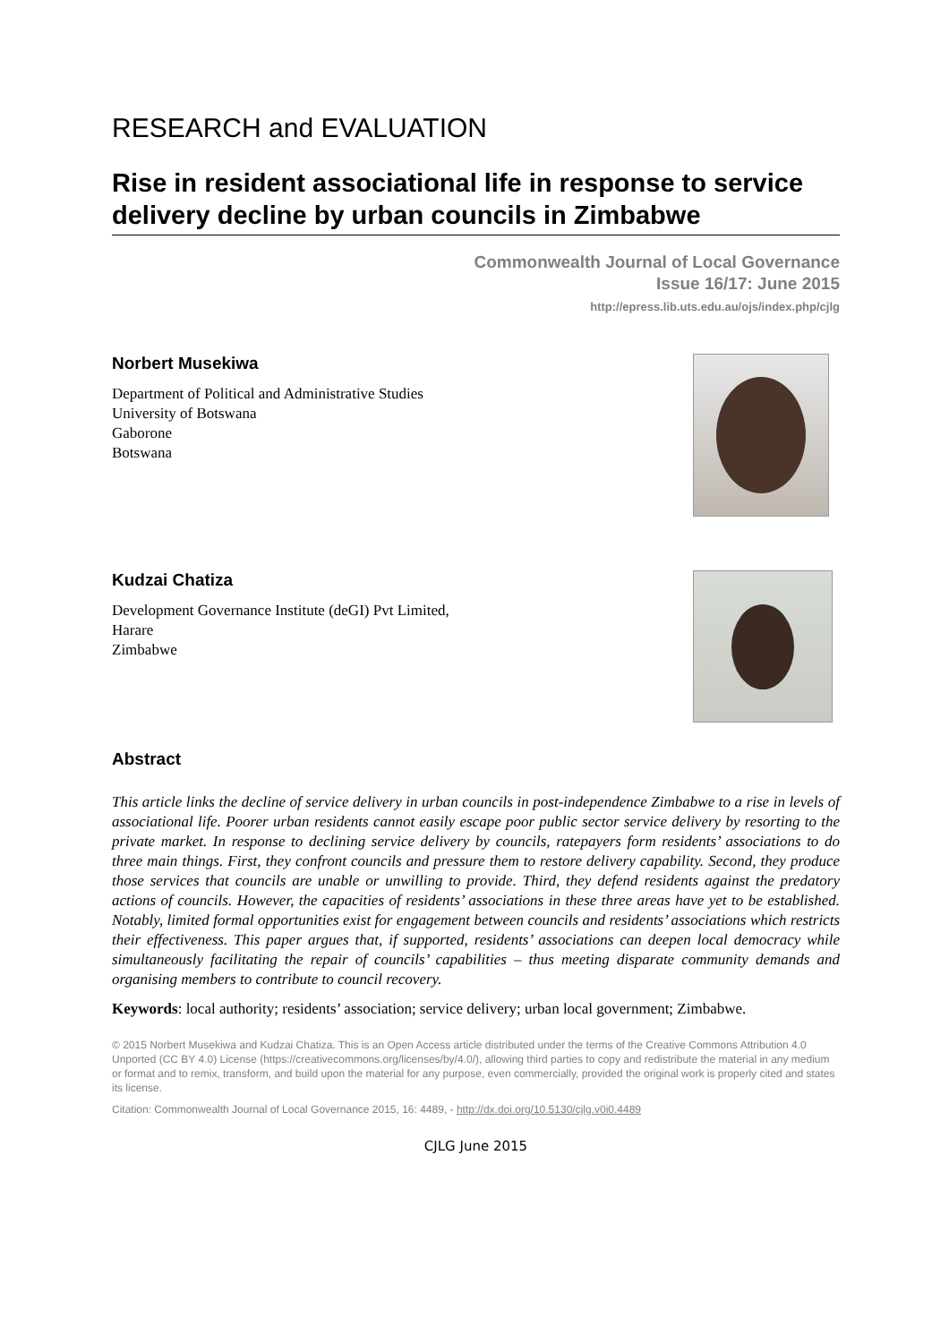RESEARCH and EVALUATION
Rise in resident associational life in response to service delivery decline by urban councils in Zimbabwe
Commonwealth Journal of Local Governance
Issue 16/17: June 2015
http://epress.lib.uts.edu.au/ojs/index.php/cjlg
Norbert Musekiwa
Department of Political and Administrative Studies
University of Botswana
Gaborone
Botswana
Kudzai Chatiza
Development Governance Institute (deGI) Pvt Limited,
Harare
Zimbabwe
Abstract
This article links the decline of service delivery in urban councils in post-independence Zimbabwe to a rise in levels of associational life. Poorer urban residents cannot easily escape poor public sector service delivery by resorting to the private market. In response to declining service delivery by councils, ratepayers form residents’ associations to do three main things. First, they confront councils and pressure them to restore delivery capability. Second, they produce those services that councils are unable or unwilling to provide. Third, they defend residents against the predatory actions of councils. However, the capacities of residents’ associations in these three areas have yet to be established. Notably, limited formal opportunities exist for engagement between councils and residents’ associations which restricts their effectiveness. This paper argues that, if supported, residents’ associations can deepen local democracy while simultaneously facilitating the repair of councils’ capabilities – thus meeting disparate community demands and organising members to contribute to council recovery.
Keywords: local authority; residents’ association; service delivery; urban local government; Zimbabwe.
© 2015 Norbert Musekiwa and Kudzai Chatiza. This is an Open Access article distributed under the terms of the Creative Commons Attribution 4.0 Unported (CC BY 4.0) License (https://creativecommons.org/licenses/by/4.0/), allowing third parties to copy and redistribute the material in any medium or format and to remix, transform, and build upon the material for any purpose, even commercially, provided the original work is properly cited and states its license.
Citation: Commonwealth Journal of Local Governance 2015, 16: 4489, - http://dx.doi.org/10.5130/cjlg.v0i0.4489
CJLG June 2015